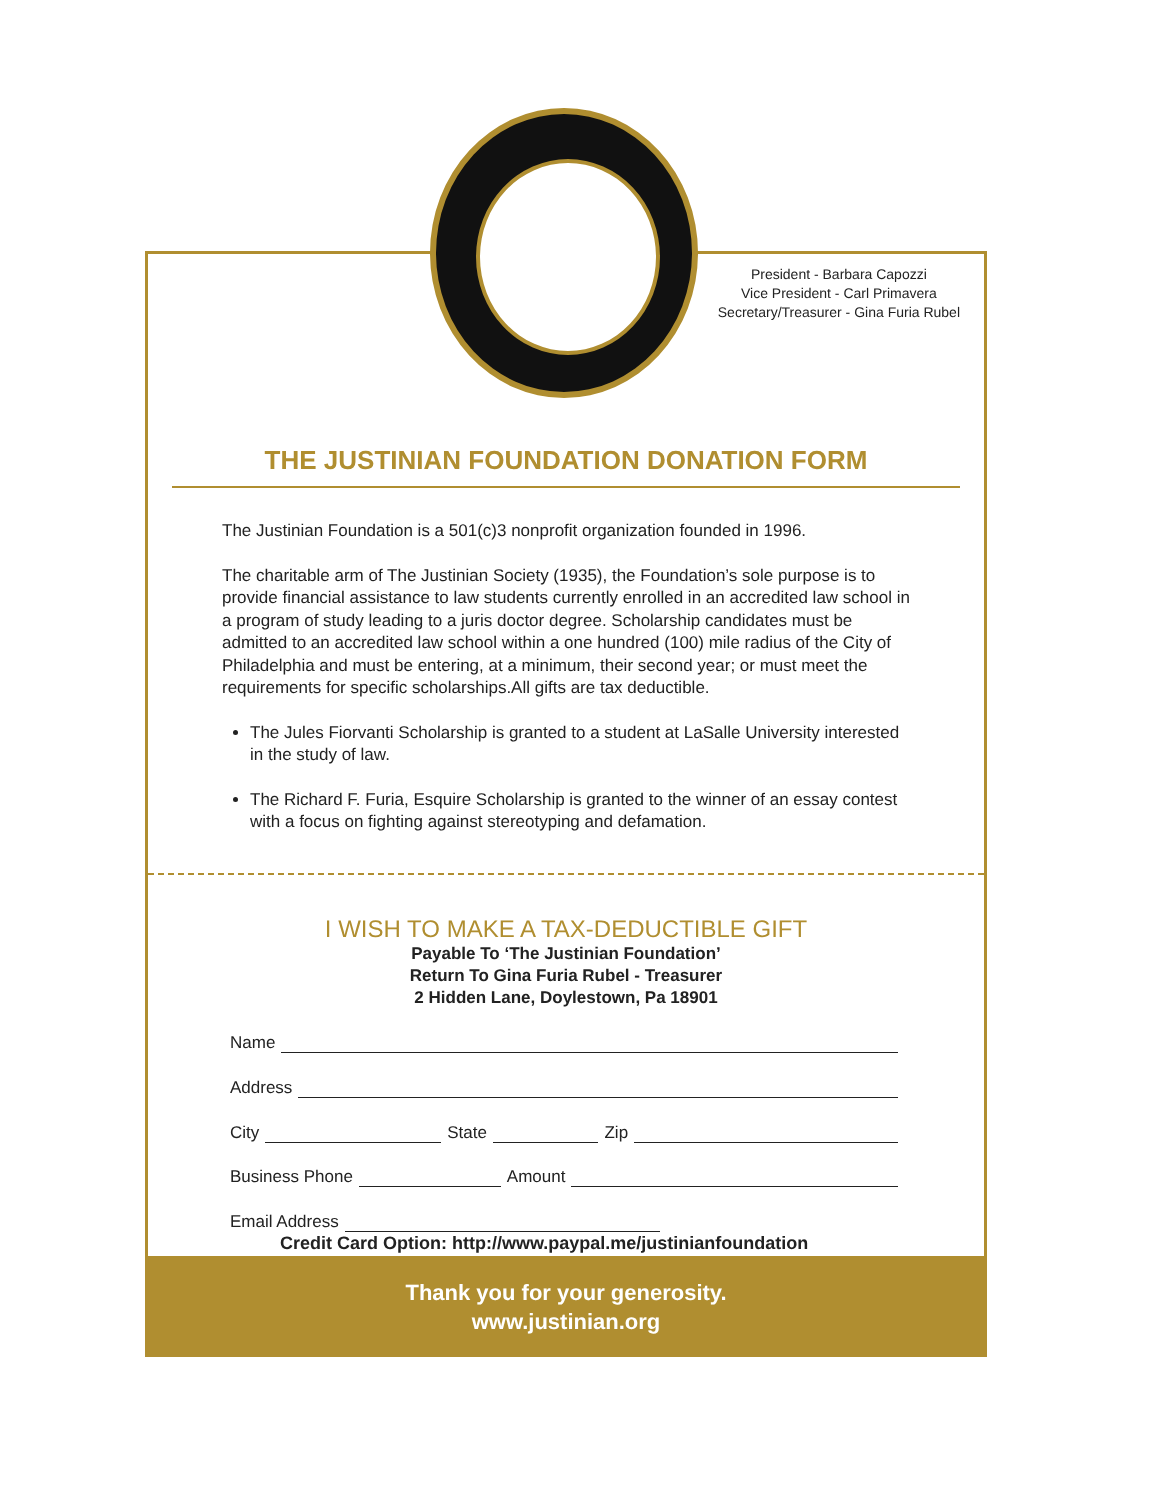President - Barbara Capozzi
Vice President - Carl Primavera
Secretary/Treasurer - Gina Furia Rubel
THE JUSTINIAN FOUNDATION DONATION FORM
The Justinian Foundation is a 501(c)3 nonprofit organization founded in 1996.
The charitable arm of The Justinian Society (1935), the Foundation’s sole purpose is to provide financial assistance to law students currently enrolled in an accredited law school in a program of study leading to a juris doctor degree. Scholarship candidates must be admitted to an accredited law school within a one hundred (100) mile radius of the City of Philadelphia and must be entering, at a minimum, their second year; or must meet the requirements for specific scholarships.All gifts are tax deductible.
The Jules Fiorvanti Scholarship is granted to a student at LaSalle University interested in the study of law.
The Richard F. Furia, Esquire Scholarship is granted to the winner of an essay contest with a focus on fighting against stereotyping and defamation.
I WISH TO MAKE A TAX-DEDUCTIBLE GIFT
Payable To ‘The Justinian Foundation’
Return To Gina Furia Rubel - Treasurer
2 Hidden Lane, Doylestown, Pa 18901
Name
Address
City State Zip
Business Phone Amount
Email Address
Credit Card Option: http://www.paypal.me/justinianfoundation
Thank you for your generosity.
www.justinian.org